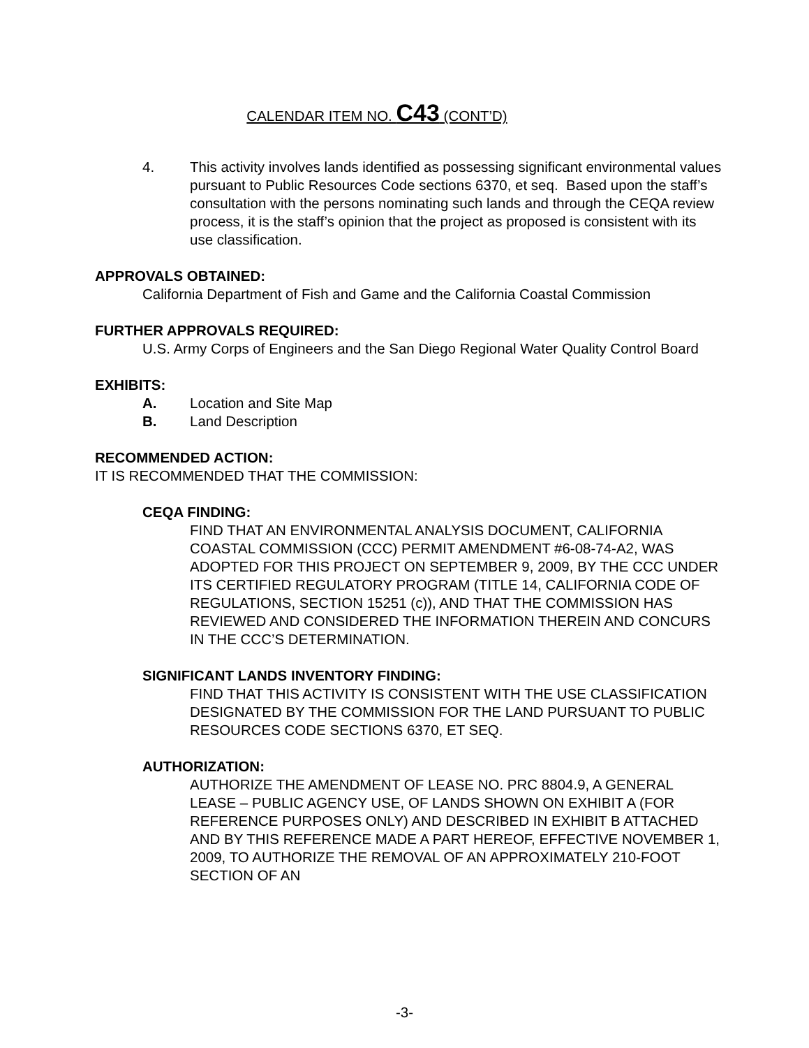CALENDAR ITEM NO. C43 (CONT’D)
4. This activity involves lands identified as possessing significant environmental values pursuant to Public Resources Code sections 6370, et seq. Based upon the staff’s consultation with the persons nominating such lands and through the CEQA review process, it is the staff’s opinion that the project as proposed is consistent with its use classification.
APPROVALS OBTAINED:
California Department of Fish and Game and the California Coastal Commission
FURTHER APPROVALS REQUIRED:
U.S. Army Corps of Engineers and the San Diego Regional Water Quality Control Board
EXHIBITS:
A. Location and Site Map
B. Land Description
RECOMMENDED ACTION:
IT IS RECOMMENDED THAT THE COMMISSION:
CEQA FINDING:
FIND THAT AN ENVIRONMENTAL ANALYSIS DOCUMENT, CALIFORNIA COASTAL COMMISSION (CCC) PERMIT AMENDMENT #6-08-74-A2, WAS ADOPTED FOR THIS PROJECT ON SEPTEMBER 9, 2009, BY THE CCC UNDER ITS CERTIFIED REGULATORY PROGRAM (TITLE 14, CALIFORNIA CODE OF REGULATIONS, SECTION 15251 (c)), AND THAT THE COMMISSION HAS REVIEWED AND CONSIDERED THE INFORMATION THEREIN AND CONCURS IN THE CCC’S DETERMINATION.
SIGNIFICANT LANDS INVENTORY FINDING:
FIND THAT THIS ACTIVITY IS CONSISTENT WITH THE USE CLASSIFICATION DESIGNATED BY THE COMMISSION FOR THE LAND PURSUANT TO PUBLIC RESOURCES CODE SECTIONS 6370, ET SEQ.
AUTHORIZATION:
AUTHORIZE THE AMENDMENT OF LEASE NO. PRC 8804.9, A GENERAL LEASE – PUBLIC AGENCY USE, OF LANDS SHOWN ON EXHIBIT A (FOR REFERENCE PURPOSES ONLY) AND DESCRIBED IN EXHIBIT B ATTACHED AND BY THIS REFERENCE MADE A PART HEREOF, EFFECTIVE NOVEMBER 1, 2009, TO AUTHORIZE THE REMOVAL OF AN APPROXIMATELY 210-FOOT SECTION OF AN
-3-